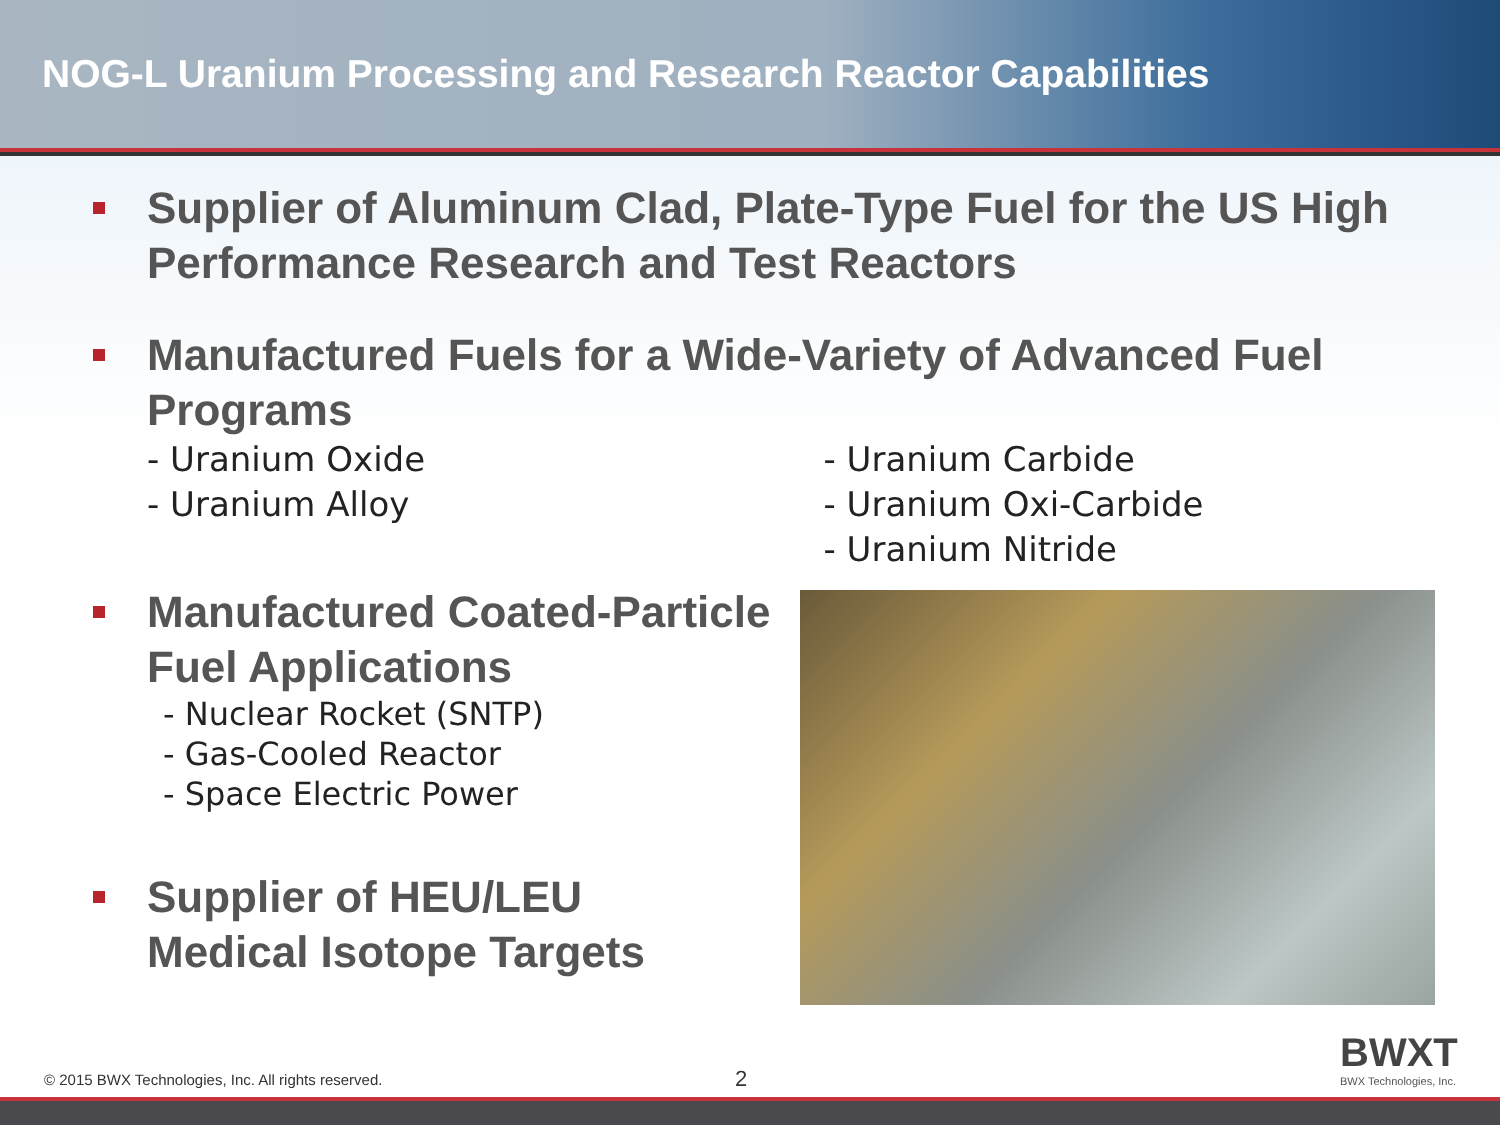NOG-L Uranium Processing and Research Reactor Capabilities
Supplier of Aluminum Clad, Plate-Type Fuel for the US High Performance Research and Test Reactors
Manufactured Fuels for a Wide-Variety of Advanced Fuel Programs
- Uranium Oxide
- Uranium Alloy
- Uranium Carbide
- Uranium Oxi-Carbide
- Uranium Nitride
Manufactured Coated-Particle Fuel Applications
- Nuclear Rocket (SNTP)
- Gas-Cooled Reactor
- Space Electric Power
Supplier of HEU/LEU Medical Isotope Targets
© 2015 BWX Technologies, Inc. All rights reserved.
2
BWXT
BWX Technologies, Inc.